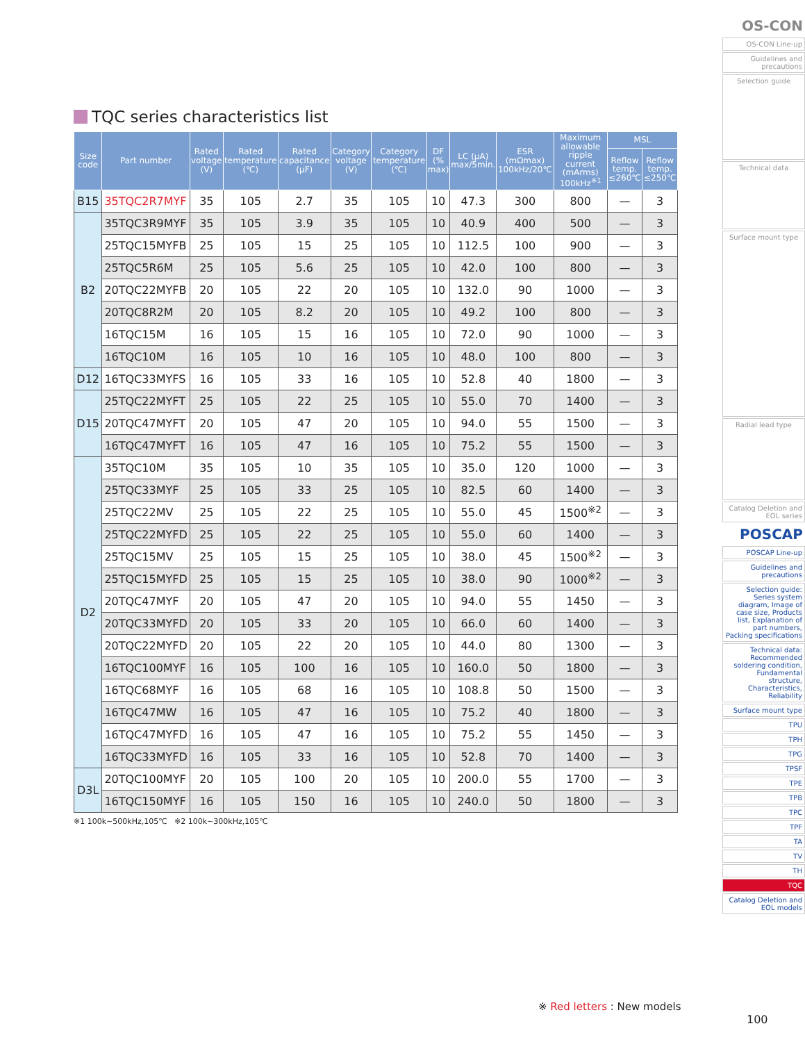TQC series characteristics list
| Size code | Part number | Rated voltage (V) | Rated temperature (℃) | Rated capacitance (µF) | Category voltage (V) | Category temperature (℃) | DF (% max) | LC (µA) max/5min. | ESR (mΩmax) 100kHz/20℃ | Maximum allowable ripple current (mArms) 100kHz<sup>※1</sup> | MSL | |
| --- | --- | --- | --- | --- | --- | --- | --- | --- | --- | --- | --- | --- |
| | | | | | | | | | | | Reflow temp. ≤260℃ | Reflow temp. ≤250℃ |
| B15 | 35TQC2R7MYF | 35 | 105 | 2.7 | 35 | 105 | 10 | 47.3 | 300 | 800 | — | 3 |
| B2 | 35TQC3R9MYF | 35 | 105 | 3.9 | 35 | 105 | 10 | 40.9 | 400 | 500 | — | 3 |
| | 25TQC15MYFB | 25 | 105 | 15 | 25 | 105 | 10 | 112.5 | 100 | 900 | — | 3 |
| | 25TQC5R6M | 25 | 105 | 5.6 | 25 | 105 | 10 | 42.0 | 100 | 800 | — | 3 |
| | 20TQC22MYFB | 20 | 105 | 22 | 20 | 105 | 10 | 132.0 | 90 | 1000 | — | 3 |
| | 20TQC8R2M | 20 | 105 | 8.2 | 20 | 105 | 10 | 49.2 | 100 | 800 | — | 3 |
| | 16TQC15M | 16 | 105 | 15 | 16 | 105 | 10 | 72.0 | 90 | 1000 | — | 3 |
| | 16TQC10M | 16 | 105 | 10 | 16 | 105 | 10 | 48.0 | 100 | 800 | — | 3 |
| D12 | 16TQC33MYFS | 16 | 105 | 33 | 16 | 105 | 10 | 52.8 | 40 | 1800 | — | 3 |
| D15 | 25TQC22MYFT | 25 | 105 | 22 | 25 | 105 | 10 | 55.0 | 70 | 1400 | — | 3 |
| | 20TQC47MYFT | 20 | 105 | 47 | 20 | 105 | 10 | 94.0 | 55 | 1500 | — | 3 |
| | 16TQC47MYFT | 16 | 105 | 47 | 16 | 105 | 10 | 75.2 | 55 | 1500 | — | 3 |
| D2 | 35TQC10M | 35 | 105 | 10 | 35 | 105 | 10 | 35.0 | 120 | 1000 | — | 3 |
| | 25TQC33MYF | 25 | 105 | 33 | 25 | 105 | 10 | 82.5 | 60 | 1400 | — | 3 |
| | 25TQC22MV | 25 | 105 | 22 | 25 | 105 | 10 | 55.0 | 45 | 1500<sup>※2</sup> | — | 3 |
| | 25TQC22MYFD | 25 | 105 | 22 | 25 | 105 | 10 | 55.0 | 60 | 1400 | — | 3 |
| | 25TQC15MV | 25 | 105 | 15 | 25 | 105 | 10 | 38.0 | 45 | 1500<sup>※2</sup> | — | 3 |
| | 25TQC15MYFD | 25 | 105 | 15 | 25 | 105 | 10 | 38.0 | 90 | 1000<sup>※2</sup> | — | 3 |
| | 20TQC47MYF | 20 | 105 | 47 | 20 | 105 | 10 | 94.0 | 55 | 1450 | — | 3 |
| | 20TQC33MYFD | 20 | 105 | 33 | 20 | 105 | 10 | 66.0 | 60 | 1400 | — | 3 |
| | 20TQC22MYFD | 20 | 105 | 22 | 20 | 105 | 10 | 44.0 | 80 | 1300 | — | 3 |
| | 16TQC100MYF | 16 | 105 | 100 | 16 | 105 | 10 | 160.0 | 50 | 1800 | — | 3 |
| | 16TQC68MYF | 16 | 105 | 68 | 16 | 105 | 10 | 108.8 | 50 | 1500 | — | 3 |
| | 16TQC47MW | 16 | 105 | 47 | 16 | 105 | 10 | 75.2 | 40 | 1800 | — | 3 |
| | 16TQC47MYFD | 16 | 105 | 47 | 16 | 105 | 10 | 75.2 | 55 | 1450 | — | 3 |
| | 16TQC33MYFD | 16 | 105 | 33 | 16 | 105 | 10 | 52.8 | 70 | 1400 | — | 3 |
| D3L | 20TQC100MYF | 20 | 105 | 100 | 20 | 105 | 10 | 200.0 | 55 | 1700 | — | 3 |
| | 16TQC150MYF | 16 | 105 | 150 | 16 | 105 | 10 | 240.0 | 50 | 1800 | — | 3 |
※1 100k~500kHz,105℃ ※2 100k~300kHz,105℃
※ Red letters : New models
100
OS-CON
OS-CON Line-up
Guidelines and precautions
Selection guide
Technical data
Surface mount type
Radial lead type
Catalog Deletion and EOL series
POSCAP
POSCAP Line-up
Guidelines and precautions
Selection guide: Series system diagram, Image of case size, Products list, Explanation of part numbers, Packing specifications
Technical data: Recommended soldering condition, Fundamental structure, Characteristics, Reliability
Surface mount type
TPU
TPH
TPG
TPSF
TPE
TPB
TPC
TPF
TA
TV
TH
TQC
Catalog Deletion and EOL models